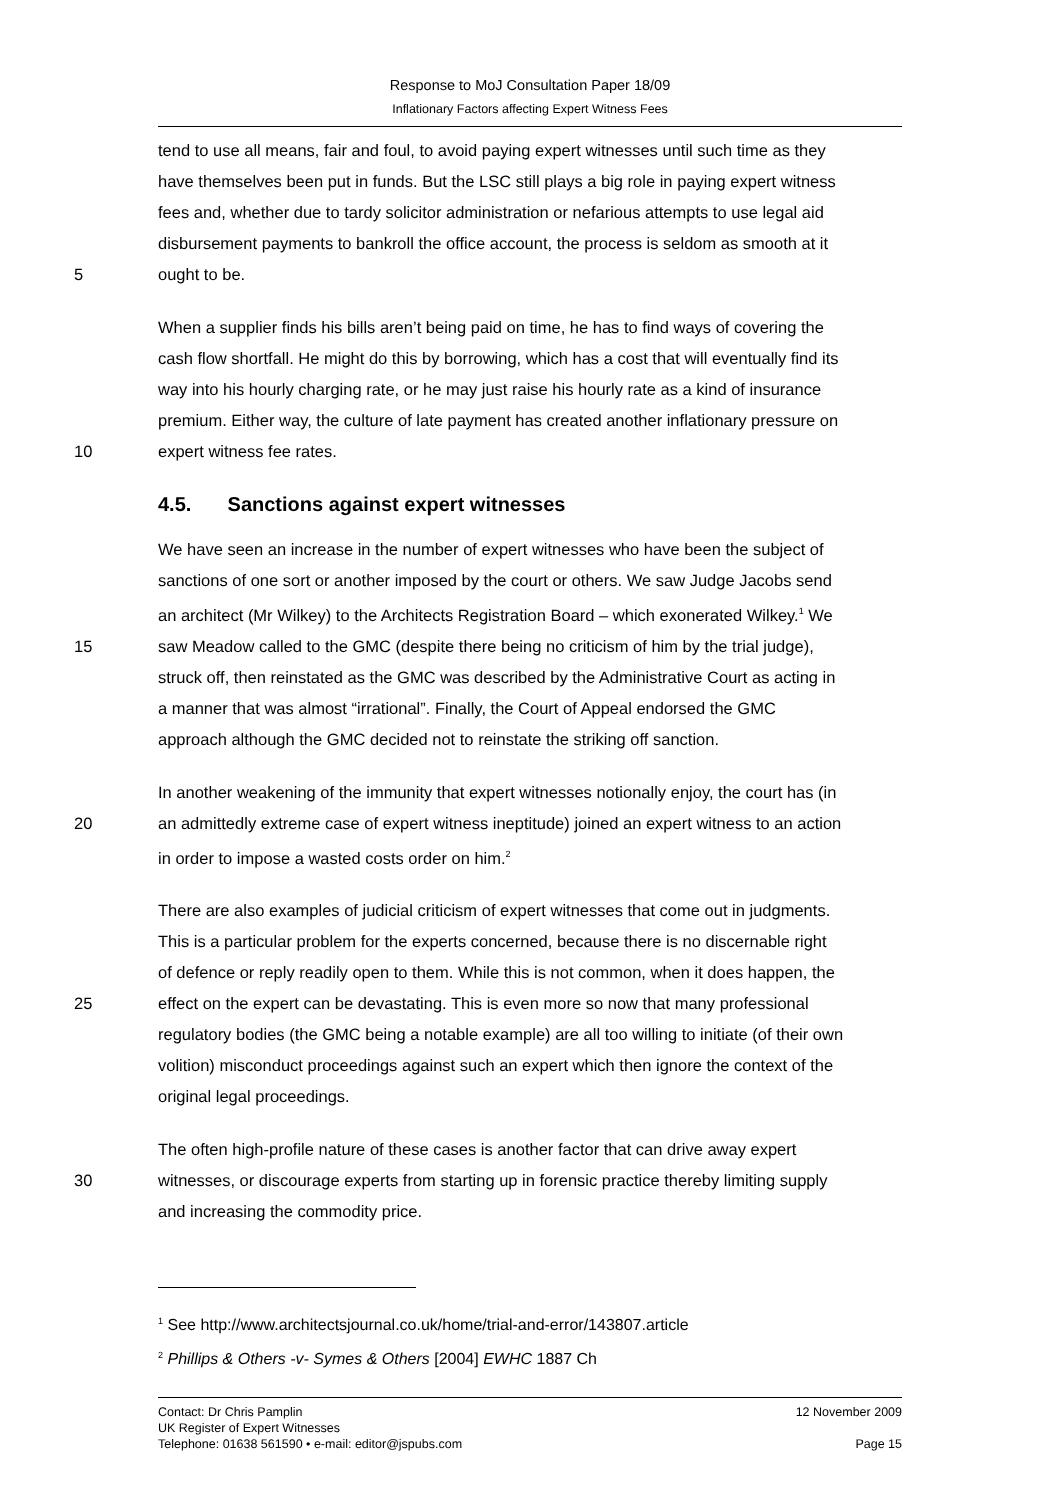Response to MoJ Consultation Paper 18/09
Inflationary Factors affecting Expert Witness Fees
tend to use all means, fair and foul, to avoid paying expert witnesses until such time as they
have themselves been put in funds. But the LSC still plays a big role in paying expert witness
fees and, whether due to tardy solicitor administration or nefarious attempts to use legal aid
disbursement payments to bankroll the office account, the process is seldom as smooth at it
5 ought to be.
When a supplier finds his bills aren’t being paid on time, he has to find ways of covering the
cash flow shortfall. He might do this by borrowing, which has a cost that will eventually find its
way into his hourly charging rate, or he may just raise his hourly rate as a kind of insurance
premium. Either way, the culture of late payment has created another inflationary pressure on
10 expert witness fee rates.
4.5. Sanctions against expert witnesses
We have seen an increase in the number of expert witnesses who have been the subject of
sanctions of one sort or another imposed by the court or others. We saw Judge Jacobs send
an architect (Mr Wilkey) to the Architects Registration Board – which exonerated Wilkey.<sup>1</sup> We
15 saw Meadow called to the GMC (despite there being no criticism of him by the trial judge),
struck off, then reinstated as the GMC was described by the Administrative Court as acting in
a manner that was almost “irrational”. Finally, the Court of Appeal endorsed the GMC
approach although the GMC decided not to reinstate the striking off sanction.
In another weakening of the immunity that expert witnesses notionally enjoy, the court has (in
20 an admittedly extreme case of expert witness ineptitude) joined an expert witness to an action
in order to impose a wasted costs order on him.<sup>2</sup>
There are also examples of judicial criticism of expert witnesses that come out in judgments.
This is a particular problem for the experts concerned, because there is no discernable right
of defence or reply readily open to them. While this is not common, when it does happen, the
25 effect on the expert can be devastating. This is even more so now that many professional
regulatory bodies (the GMC being a notable example) are all too willing to initiate (of their own
volition) misconduct proceedings against such an expert which then ignore the context of the
original legal proceedings.
The often high-profile nature of these cases is another factor that can drive away expert
30 witnesses, or discourage experts from starting up in forensic practice thereby limiting supply
and increasing the commodity price.
<sup>1</sup> See http://www.architectsjournal.co.uk/home/trial-and-error/143807.article
<sup>2</sup> Phillips & Others -v- Symes & Others [2004] EWHC 1887 Ch
Contact: Dr Chris Pamplin 12 November 2009
UK Register of Expert Witnesses
Telephone: 01638 561590 • e-mail: editor@jspubs.com Page 15